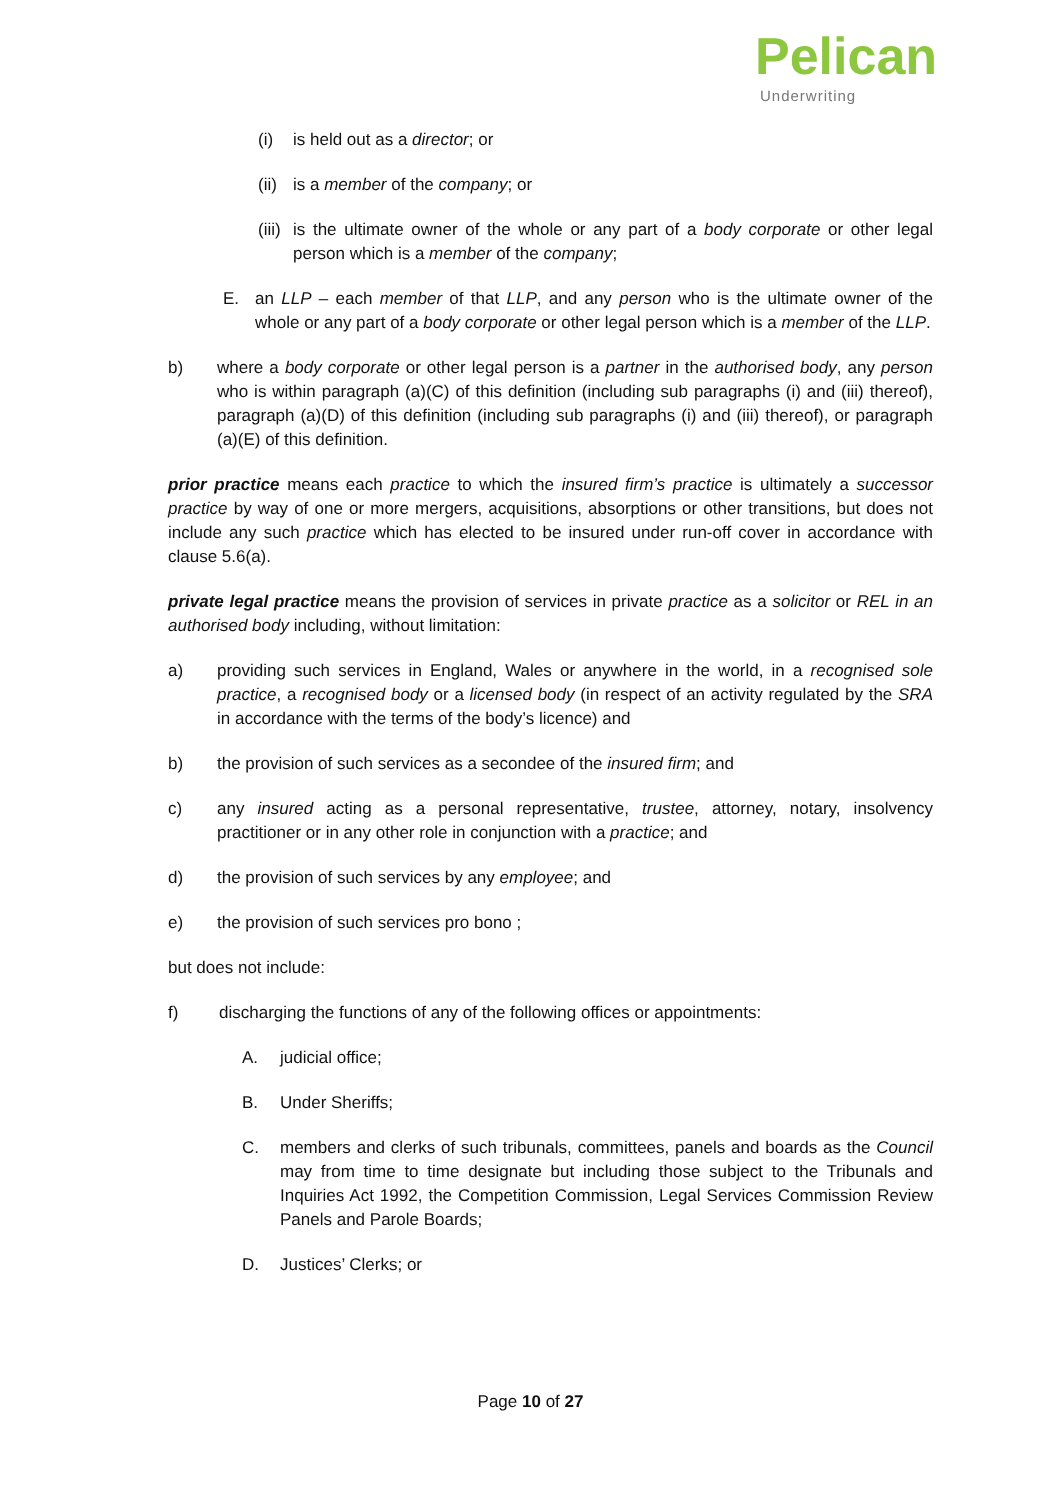Pelican
Underwriting
(i) is held out as a director; or
(ii) is a member of the company; or
(iii) is the ultimate owner of the whole or any part of a body corporate or other legal person which is a member of the company;
E. an LLP – each member of that LLP, and any person who is the ultimate owner of the whole or any part of a body corporate or other legal person which is a member of the LLP.
b) where a body corporate or other legal person is a partner in the authorised body, any person who is within paragraph (a)(C) of this definition (including sub paragraphs (i) and (iii) thereof), paragraph (a)(D) of this definition (including sub paragraphs (i) and (iii) thereof), or paragraph (a)(E) of this definition.
prior practice means each practice to which the insured firm’s practice is ultimately a successor practice by way of one or more mergers, acquisitions, absorptions or other transitions, but does not include any such practice which has elected to be insured under run-off cover in accordance with clause 5.6(a).
private legal practice means the provision of services in private practice as a solicitor or REL in an authorised body including, without limitation:
a) providing such services in England, Wales or anywhere in the world, in a recognised sole practice, a recognised body or a licensed body (in respect of an activity regulated by the SRA in accordance with the terms of the body’s licence) and
b) the provision of such services as a secondee of the insured firm; and
c) any insured acting as a personal representative, trustee, attorney, notary, insolvency practitioner or in any other role in conjunction with a practice; and
d) the provision of such services by any employee; and
e) the provision of such services pro bono ;
but does not include:
f) discharging the functions of any of the following offices or appointments:
A. judicial office;
B. Under Sheriffs;
C. members and clerks of such tribunals, committees, panels and boards as the Council may from time to time designate but including those subject to the Tribunals and Inquiries Act 1992, the Competition Commission, Legal Services Commission Review Panels and Parole Boards;
D. Justices’ Clerks; or
Page 10 of 27